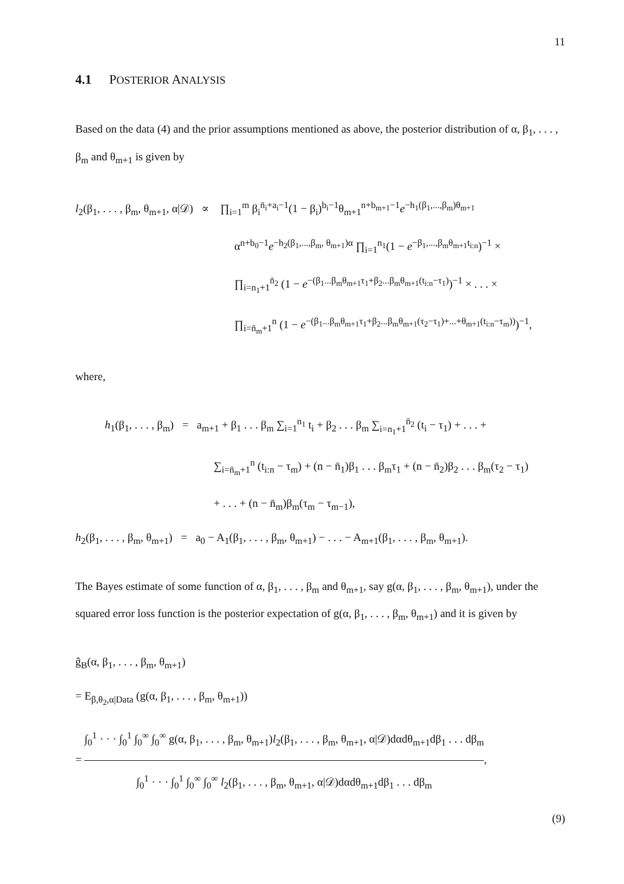11
4.1 POSTERIOR ANALYSIS
Based on the data (4) and the prior assumptions mentioned as above, the posterior distribution of α, β<sub>1</sub>, . . . , β<sub>m</sub> and θ<sub>m+1</sub> is given by
l<sub>2</sub>(β<sub>1</sub>, . . . , β<sub>m</sub>, θ<sub>m+1</sub>, α|𝒟) ∝ ∏<sub>i=1</sub><sup>m</sup> β<sub>i</sub><sup>n̄<sub>i</sub>+a<sub>i</sub>−1</sup>(1 − β<sub>i</sub>)<sup>b<sub>i</sub>−1</sup>θ<sub>m+1</sub><sup>n+b<sub>m+1</sub>−1</sup>e<sup>−h<sub>1</sub>(β<sub>1</sub>,...,β<sub>m</sub>)θ<sub>m+1</sub></sup>
α<sup>n+b<sub>0</sub>−1</sup>e<sup>−h<sub>2</sub>(β<sub>1</sub>,...,β<sub>m</sub>, θ<sub>m+1</sub>)α</sup> ∏<sub>i=1</sub><sup>n<sub>1</sub></sup>(1 − e<sup>−β<sub>1</sub>,...,β<sub>m</sub>θ<sub>m+1</sub>t<sub>i:n</sub></sup>)<sup>−1</sup> ×
∏<sub>i=n<sub>1</sub>+1</sub><sup>n̄<sub>2</sub></sup> (1 − e<sup>−(β<sub>1</sub>...β<sub>m</sub>θ<sub>m+1</sub>τ<sub>1</sub>+β<sub>2</sub>...β<sub>m</sub>θ<sub>m+1</sub>(t<sub>i:n</sub>−τ<sub>1</sub>)</sup>)<sup>−1</sup> × . . . ×
∏<sub>i=n̄<sub>m</sub>+1</sub><sup>n</sup> (1 − e<sup>−(β<sub>1</sub>...β<sub>m</sub>θ<sub>m+1</sub>τ<sub>1</sub>+β<sub>2</sub>...β<sub>m</sub>θ<sub>m+1</sub>(τ<sub>2</sub>−τ<sub>1</sub>)+...+θ<sub>m+1</sub>(t<sub>i:n</sub>−τ<sub>m</sub>))</sup>)<sup>−1</sup>,
where,
h<sub>1</sub>(β<sub>1</sub>, . . . , β<sub>m</sub>) = a<sub>m+1</sub> + β<sub>1</sub> . . . β<sub>m</sub> ∑<sub>i=1</sub><sup>n<sub>1</sub></sup> t<sub>i</sub> + β<sub>2</sub> . . . β<sub>m</sub> ∑<sub>i=n<sub>1</sub>+1</sub><sup>n̄<sub>2</sub></sup> (t<sub>i</sub> − τ<sub>1</sub>) + . . . +
∑<sub>i=n̄<sub>m</sub>+1</sub><sup>n</sup> (t<sub>i:n</sub> − τ<sub>m</sub>) + (n − n̄<sub>1</sub>)β<sub>1</sub> . . . β<sub>m</sub>τ<sub>1</sub> + (n − n̄<sub>2</sub>)β<sub>2</sub> . . . β<sub>m</sub>(τ<sub>2</sub> − τ<sub>1</sub>)
+ . . . + (n − n̄<sub>m</sub>)β<sub>m</sub>(τ<sub>m</sub> − τ<sub>m−1</sub>),
h<sub>2</sub>(β<sub>1</sub>, . . . , β<sub>m</sub>, θ<sub>m+1</sub>) = a<sub>0</sub> − A<sub>1</sub>(β<sub>1</sub>, . . . , β<sub>m</sub>, θ<sub>m+1</sub>) − . . . − A<sub>m+1</sub>(β<sub>1</sub>, . . . , β<sub>m</sub>, θ<sub>m+1</sub>).
The Bayes estimate of some function of α, β<sub>1</sub>, . . . , β<sub>m</sub> and θ<sub>m+1</sub>, say g(α, β<sub>1</sub>, . . . , β<sub>m</sub>, θ<sub>m+1</sub>), under the squared error loss function is the posterior expectation of g(α, β<sub>1</sub>, . . . , β<sub>m</sub>, θ<sub>m+1</sub>) and it is given by
ĝ<sub>B</sub>(α, β<sub>1</sub>, . . . , β<sub>m</sub>, θ<sub>m+1</sub>)
= E<sub>β,θ<sub>2</sub>,α|Data</sub> (g(α, β<sub>1</sub>, . . . , β<sub>m</sub>, θ<sub>m+1</sub>))
= ∫<sub>0</sub><sup>1</sup> · · · ∫<sub>0</sub><sup>1</sup> ∫<sub>0</sub><sup>∞</sup> ∫<sub>0</sub><sup>∞</sup> g(α, β<sub>1</sub>, . . . , β<sub>m</sub>, θ<sub>m+1</sub>)l<sub>2</sub>(β<sub>1</sub>, . . . , β<sub>m</sub>, θ<sub>m+1</sub>, α|𝒟)dαdθ<sub>m+1</sub>dβ<sub>1</sub> . . . dβ<sub>m</sub> ∫<sub>0</sub><sup>1</sup> · · · ∫<sub>0</sub><sup>1</sup> ∫<sub>0</sub><sup>∞</sup> ∫<sub>0</sub><sup>∞</sup> l<sub>2</sub>(β<sub>1</sub>, . . . , β<sub>m</sub>, θ<sub>m+1</sub>, α|𝒟)dαdθ<sub>m+1</sub>dβ<sub>1</sub> . . . dβ<sub>m</sub>,
(9)